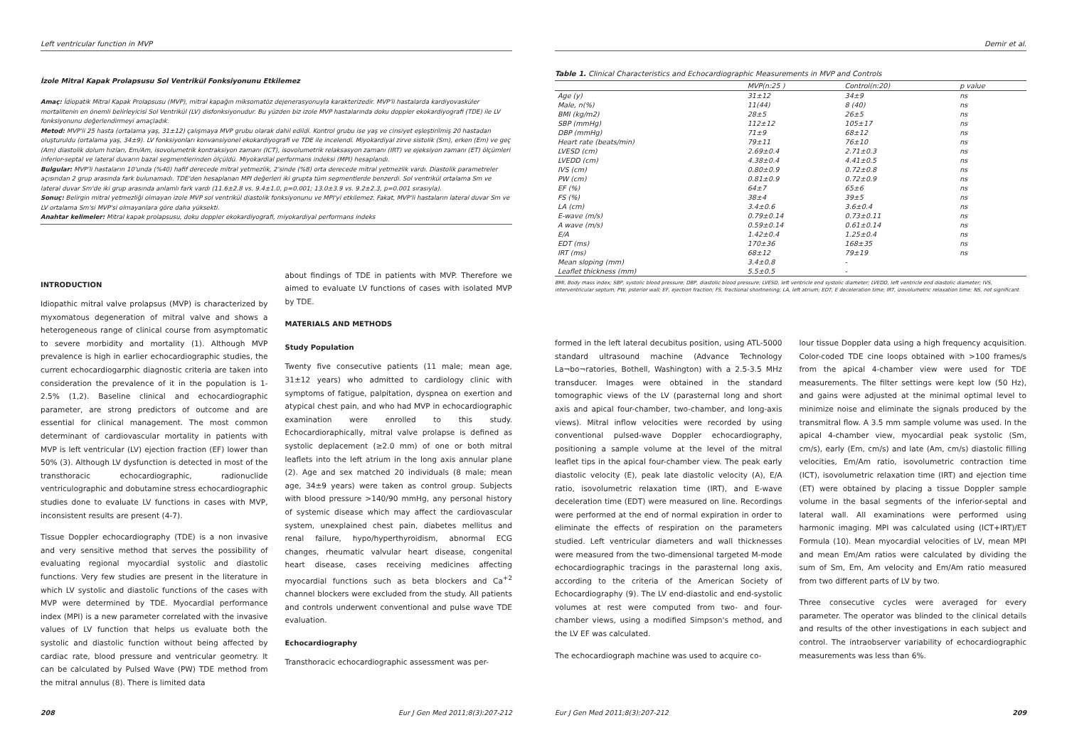Left ventricular function in MVP
İzole Mitral Kapak Prolapsusu Sol Ventrikül Fonksiyonunu Etkilemez
Amaç: İdiopatik Mitral Kapak Prolapsusu (MVP), mitral kapağın miksomatöz dejenerasyonuyla karakterizedir. MVP'li hastalarda kardiyovasküler mortalitenin en önemli belirleyicisi Sol Ventrikül (LV) disfonksiyonudur. Bu yüzden biz izole MVP hastalarında doku doppler ekokardiyografi (TDE) ile LV fonksiyonunu değerlendirmeyi amaçladık.
Metod: MVP'li 25 hasta (ortalama yaş, 31±12) çalışmaya MVP grubu olarak dahil edildi. Kontrol grubu ise yaş ve cinsiyet eşleştirilmiş 20 hastadan oluşturuldu (ortalama yaş, 34±9). LV fonksiyonları konvansiyonel ekokardiyografi ve TDE ile incelendi. Miyokardiyal zirve sistolik (Sm), erken (Em) ve geç (Am) diastolik dolum hızları, Em/Am, isovolumetrik kontraksiyon zamanı (ICT), isovolumetrik relaksasyon zamanı (IRT) ve ejeksiyon zamanı (ET) ölçümleri inferior-septal ve lateral duvarın bazal segmentlerinden ölçüldü. Miyokardial performans indeksi (MPI) hesaplandı.
Bulgular: MVP'li hastaların 10'unda (%40) hafif derecede mitral yetmezlik, 2'sinde (%8) orta derecede mitral yetmezlik vardı. Diastolik parametreler açısından 2 grup arasında fark bulunamadı. TDE'den hesaplanan MPI değerleri iki grupta tüm segmentlerde benzerdi. Sol ventrikül ortalama Sm ve lateral duvar Sm'de iki grup arasında anlamlı fark vardı (11.6±2.8 vs. 9.4±1.0, p=0.001; 13.0±3.9 vs. 9.2±2.3, p=0.001 sırasıyla).
Sonuç: Belirgin mitral yetmezliği olmayan izole MVP sol ventrikül diastolik fonksiyonunu ve MPI'yi etkilemez. Fakat, MVP'li hastaların lateral duvar Sm ve LV ortalama Sm'si MVP'si olmayanlara göre daha yüksekti.
Anahtar kelimeler: Mitral kapak prolapsusu, doku doppler ekokardiyografi, miyokardiyal performans indeks
INTRODUCTION
Idiopathic mitral valve prolapsus (MVP) is characterized by myxomatous degeneration of mitral valve and shows a heterogeneous range of clinical course from asymptomatic to severe morbidity and mortality (1). Although MVP prevalence is high in earlier echocardiographic studies, the current echocardiogarphic diagnostic criteria are taken into consideration the prevalence of it in the population is 1-2.5% (1,2). Baseline clinical and echocardiographic parameter, are strong predictors of outcome and are essential for clinical management. The most common determinant of cardiovascular mortality in patients with MVP is left ventricular (LV) ejection fraction (EF) lower than 50% (3). Although LV dysfunction is detected in most of the transthoracic echocardiographic, radionuclide ventriculographic and dobutamine stress echocardiographic studies done to evaluate LV functions in cases with MVP, inconsistent results are present (4-7).
Tissue Doppler echocardiography (TDE) is a non invasive and very sensitive method that serves the possibility of evaluating regional myocardial systolic and diastolic functions. Very few studies are present in the literature in which LV systolic and diastolic functions of the cases with MVP were determined by TDE. Myocardial performance index (MPI) is a new parameter correlated with the invasive values of LV function that helps us evaluate both the systolic and diastolic function without being affected by cardiac rate, blood pressure and ventricular geometry. It can be calculated by Pulsed Wave (PW) TDE method from the mitral annulus (8). There is limited data
about findings of TDE in patients with MVP. Therefore we aimed to evaluate LV functions of cases with isolated MVP by TDE.
MATERIALS AND METHODS
Study Population
Twenty five consecutive patients (11 male; mean age, 31±12 years) who admitted to cardiology clinic with symptoms of fatigue, palpitation, dyspnea on exertion and atypical chest pain, and who had MVP in echocardiographic examination were enrolled to this study. Echocardioraphically, mitral valve prolapse is defined as systolic deplacement (≥2.0 mm) of one or both mitral leaflets into the left atrium in the long axis annular plane (2). Age and sex matched 20 individuals (8 male; mean age, 34±9 years) were taken as control group. Subjects with blood pressure >140/90 mmHg, any personal history of systemic disease which may affect the cardiovascular system, unexplained chest pain, diabetes mellitus and renal failure, hypo/hyperthyroidism, abnormal ECG changes, rheumatic valvular heart disease, congenital heart disease, cases receiving medicines affecting myocardial functions such as beta blockers and Ca<sup>+2</sup> channel blockers were excluded from the study. All patients and controls underwent conventional and pulse wave TDE evaluation.
Echocardiography
Transthoracic echocardiographic assessment was per-
208 Eur J Gen Med 2011;8(3):207-212
Demir et al.
Table 1. Clinical Characteristics and Echocardiographic Measurements in MVP and Controls
| | MVP(n:25 ) | Control(n:20) | p value |
| --- | --- | --- | --- |
| Age (y) | 31±12 | 34±9 | ns |
| Male, n(%) | 11(44) | 8 (40) | ns |
| BMI (kg/m2) | 28±5 | 26±5 | ns |
| SBP (mmHg) | 112±12 | 105±17 | ns |
| DBP (mmHg) | 71±9 | 68±12 | ns |
| Heart rate (beats/min) | 79±11 | 76±10 | ns |
| LVESD (cm) | 2.69±0.4 | 2.71±0.3 | ns |
| LVEDD (cm) | 4.38±0.4 | 4.41±0.5 | ns |
| IVS (cm) | 0.80±0.9 | 0.72±0.8 | ns |
| PW (cm) | 0.81±0.9 | 0.72±0.9 | ns |
| EF (%) | 64±7 | 65±6 | ns |
| FS (%) | 38±4 | 39±5 | ns |
| LA (cm) | 3.4±0.6 | 3.6±0.4 | ns |
| E-wave (m/s) | 0.79±0.14 | 0.73±0.11 | ns |
| A wave (m/s) | 0.59±0.14 | 0.61±0.14 | ns |
| E/A | 1.42±0.4 | 1.25±0.4 | ns |
| EDT (ms) | 170±36 | 168±35 | ns |
| IRT (ms) | 68±12 | 79±19 | ns |
| Mean sloping (mm) | 3.4±0.8 | - | |
| Leaflet thickness (mm) | 5.5±0.5 | - | |
BMI, Body mass index; SBP, systolic blood pressure; DBP, diastolic blood pressure; LVESD, left ventricle end systolic diameter; LVEDD, left ventricle end diastolic diameter; IVS, interventricular septum; PW, psterior wall; EF, ejection fraction; FS, fractional shortnening; LA, left atrium; EDT, E deceleration time; IRT, izovolumetric relaxation time; NS, not significant.
formed in the left lateral decubitus position, using ATL-5000 standard ultrasound machine (Advance Technology La¬bo¬ratories, Bothell, Washington) with a 2.5-3.5 MHz transducer. Images were obtained in the standard tomographic views of the LV (parasternal long and short axis and apical four-chamber, two-chamber, and long-axis views). Mitral inflow velocities were recorded by using conventional pulsed-wave Doppler echocardiography, positioning a sample volume at the level of the mitral leaflet tips in the apical four-chamber view. The peak early diastolic velocity (E), peak late diastolic velocity (A), E/A ratio, isovolumetric relaxation time (IRT), and E-wave deceleration time (EDT) were measured on line. Recordings were performed at the end of normal expiration in order to eliminate the effects of respiration on the parameters studied. Left ventricular diameters and wall thicknesses were measured from the two-dimensional targeted M-mode echocardiographic tracings in the parasternal long axis, according to the criteria of the American Society of Echocardiography (9). The LV end-diastolic and end-systolic volumes at rest were computed from two- and four-chamber views, using a modified Simpson's method, and the LV EF was calculated.
The echocardiograph machine was used to acquire co-
lour tissue Doppler data using a high frequency acquisition. Color-coded TDE cine loops obtained with >100 frames/s from the apical 4-chamber view were used for TDE measurements. The filter settings were kept low (50 Hz), and gains were adjusted at the minimal optimal level to minimize noise and eliminate the signals produced by the transmitral flow. A 3.5 mm sample volume was used. In the apical 4-chamber view, myocardial peak systolic (Sm, cm/s), early (Em, cm/s) and late (Am, cm/s) diastolic filling velocities, Em/Am ratio, isovolumetric contraction time (ICT), isovolumetric relaxation time (IRT) and ejection time (ET) were obtained by placing a tissue Doppler sample volume in the basal segments of the inferior-septal and lateral wall. All examinations were performed using harmonic imaging. MPI was calculated using (ICT+IRT)/ET Formula (10). Mean myocardial velocities of LV, mean MPI and mean Em/Am ratios were calculated by dividing the sum of Sm, Em, Am velocity and Em/Am ratio measured from two different parts of LV by two.
Three consecutive cycles were averaged for every parameter. The operator was blinded to the clinical details and results of the other investigations in each subject and control. The intraobserver variability of echocardiographic measurements was less than 6%.
Eur J Gen Med 2011;8(3):207-212 209